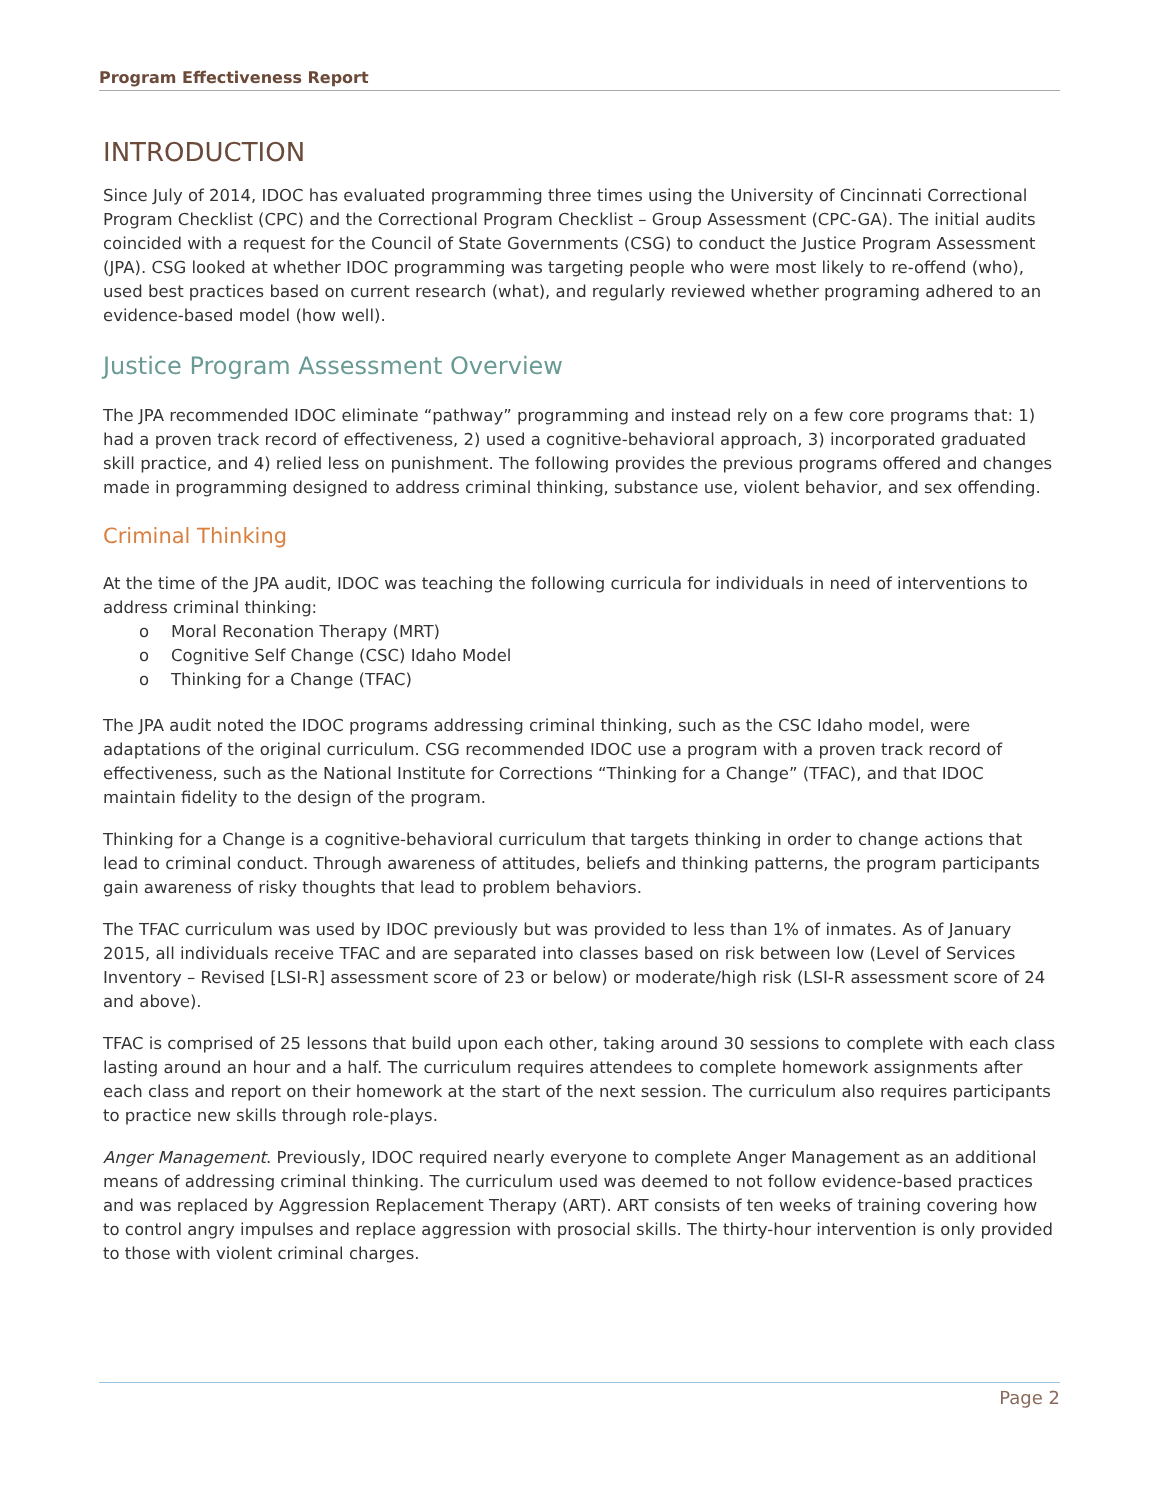Program Effectiveness Report
INTRODUCTION
Since July of 2014, IDOC has evaluated programming three times using the University of Cincinnati Correctional Program Checklist (CPC) and the Correctional Program Checklist – Group Assessment (CPC-GA). The initial audits coincided with a request for the Council of State Governments (CSG) to conduct the Justice Program Assessment (JPA). CSG looked at whether IDOC programming was targeting people who were most likely to re-offend (who), used best practices based on current research (what), and regularly reviewed whether programing adhered to an evidence-based model (how well).
Justice Program Assessment Overview
The JPA recommended IDOC eliminate “pathway” programming and instead rely on a few core programs that: 1) had a proven track record of effectiveness, 2) used a cognitive-behavioral approach, 3) incorporated graduated skill practice, and 4) relied less on punishment. The following provides the previous programs offered and changes made in programming designed to address criminal thinking, substance use, violent behavior, and sex offending.
Criminal Thinking
At the time of the JPA audit, IDOC was teaching the following curricula for individuals in need of interventions to address criminal thinking:
o Moral Reconation Therapy (MRT)
o Cognitive Self Change (CSC) Idaho Model
o Thinking for a Change (TFAC)
The JPA audit noted the IDOC programs addressing criminal thinking, such as the CSC Idaho model, were adaptations of the original curriculum. CSG recommended IDOC use a program with a proven track record of effectiveness, such as the National Institute for Corrections “Thinking for a Change” (TFAC), and that IDOC maintain fidelity to the design of the program.
Thinking for a Change is a cognitive-behavioral curriculum that targets thinking in order to change actions that lead to criminal conduct. Through awareness of attitudes, beliefs and thinking patterns, the program participants gain awareness of risky thoughts that lead to problem behaviors.
The TFAC curriculum was used by IDOC previously but was provided to less than 1% of inmates. As of January 2015, all individuals receive TFAC and are separated into classes based on risk between low (Level of Services Inventory – Revised [LSI-R] assessment score of 23 or below) or moderate/high risk (LSI-R assessment score of 24 and above).
TFAC is comprised of 25 lessons that build upon each other, taking around 30 sessions to complete with each class lasting around an hour and a half. The curriculum requires attendees to complete homework assignments after each class and report on their homework at the start of the next session. The curriculum also requires participants to practice new skills through role-plays.
Anger Management. Previously, IDOC required nearly everyone to complete Anger Management as an additional means of addressing criminal thinking. The curriculum used was deemed to not follow evidence-based practices and was replaced by Aggression Replacement Therapy (ART). ART consists of ten weeks of training covering how to control angry impulses and replace aggression with prosocial skills. The thirty-hour intervention is only provided to those with violent criminal charges.
Page 2